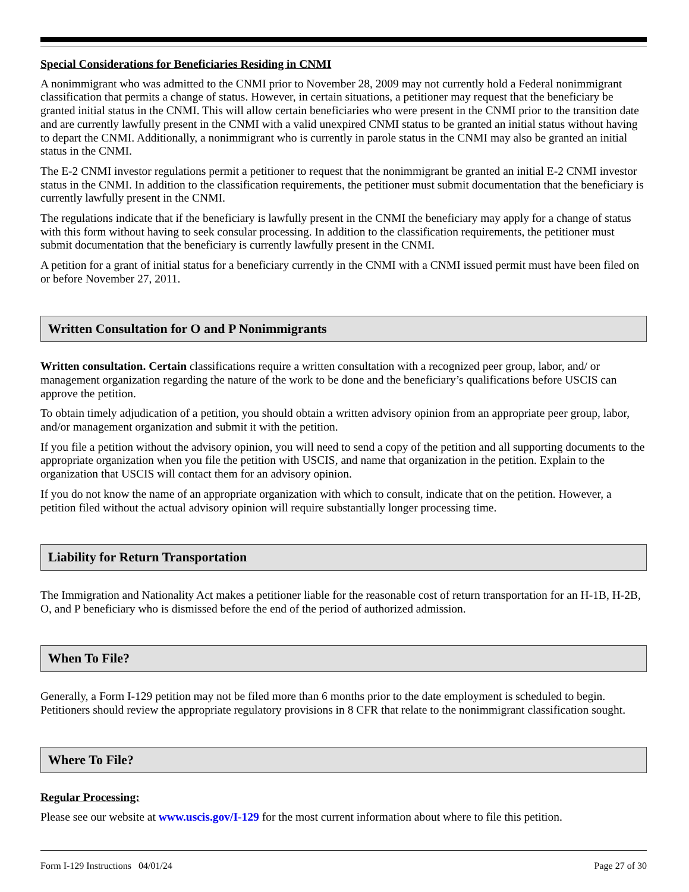Special Considerations for Beneficiaries Residing in CNMI
A nonimmigrant who was admitted to the CNMI prior to November 28, 2009 may not currently hold a Federal nonimmigrant classification that permits a change of status. However, in certain situations, a petitioner may request that the beneficiary be granted initial status in the CNMI. This will allow certain beneficiaries who were present in the CNMI prior to the transition date and are currently lawfully present in the CNMI with a valid unexpired CNMI status to be granted an initial status without having to depart the CNMI. Additionally, a nonimmigrant who is currently in parole status in the CNMI may also be granted an initial status in the CNMI.
The E-2 CNMI investor regulations permit a petitioner to request that the nonimmigrant be granted an initial E-2 CNMI investor status in the CNMI. In addition to the classification requirements, the petitioner must submit documentation that the beneficiary is currently lawfully present in the CNMI.
The regulations indicate that if the beneficiary is lawfully present in the CNMI the beneficiary may apply for a change of status with this form without having to seek consular processing. In addition to the classification requirements, the petitioner must submit documentation that the beneficiary is currently lawfully present in the CNMI.
A petition for a grant of initial status for a beneficiary currently in the CNMI with a CNMI issued permit must have been filed on or before November 27, 2011.
Written Consultation for O and P Nonimmigrants
Written consultation. Certain classifications require a written consultation with a recognized peer group, labor, and/ or management organization regarding the nature of the work to be done and the beneficiary’s qualifications before USCIS can approve the petition.
To obtain timely adjudication of a petition, you should obtain a written advisory opinion from an appropriate peer group, labor, and/or management organization and submit it with the petition.
If you file a petition without the advisory opinion, you will need to send a copy of the petition and all supporting documents to the appropriate organization when you file the petition with USCIS, and name that organization in the petition. Explain to the organization that USCIS will contact them for an advisory opinion.
If you do not know the name of an appropriate organization with which to consult, indicate that on the petition. However, a petition filed without the actual advisory opinion will require substantially longer processing time.
Liability for Return Transportation
The Immigration and Nationality Act makes a petitioner liable for the reasonable cost of return transportation for an H-1B, H-2B, O, and P beneficiary who is dismissed before the end of the period of authorized admission.
When To File?
Generally, a Form I-129 petition may not be filed more than 6 months prior to the date employment is scheduled to begin. Petitioners should review the appropriate regulatory provisions in 8 CFR that relate to the nonimmigrant classification sought.
Where To File?
Regular Processing:
Please see our website at www.uscis.gov/I-129 for the most current information about where to file this petition.
Form I-129 Instructions 04/01/24 Page 27 of 30